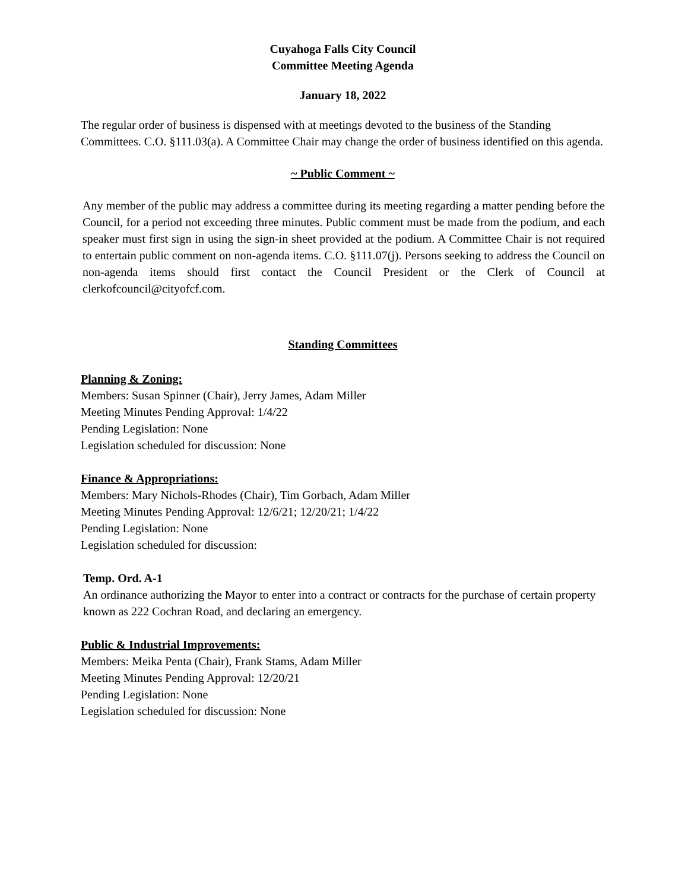Cuyahoga Falls City Council
Committee Meeting Agenda
January 18, 2022
The regular order of business is dispensed with at meetings devoted to the business of the Standing Committees. C.O. §111.03(a). A Committee Chair may change the order of business identified on this agenda.
~ Public Comment ~
Any member of the public may address a committee during its meeting regarding a matter pending before the Council, for a period not exceeding three minutes. Public comment must be made from the podium, and each speaker must first sign in using the sign-in sheet provided at the podium. A Committee Chair is not required to entertain public comment on non-agenda items. C.O. §111.07(j). Persons seeking to address the Council on non-agenda items should first contact the Council President or the Clerk of Council at clerkofcouncil@cityofcf.com.
Standing Committees
Planning & Zoning:
Members: Susan Spinner (Chair), Jerry James, Adam Miller
Meeting Minutes Pending Approval: 1/4/22
Pending Legislation: None
Legislation scheduled for discussion: None
Finance & Appropriations:
Members: Mary Nichols-Rhodes (Chair), Tim Gorbach, Adam Miller
Meeting Minutes Pending Approval: 12/6/21; 12/20/21; 1/4/22
Pending Legislation: None
Legislation scheduled for discussion:
Temp. Ord. A-1
An ordinance authorizing the Mayor to enter into a contract or contracts for the purchase of certain property known as 222 Cochran Road, and declaring an emergency.
Public & Industrial Improvements:
Members: Meika Penta (Chair), Frank Stams, Adam Miller
Meeting Minutes Pending Approval: 12/20/21
Pending Legislation: None
Legislation scheduled for discussion: None